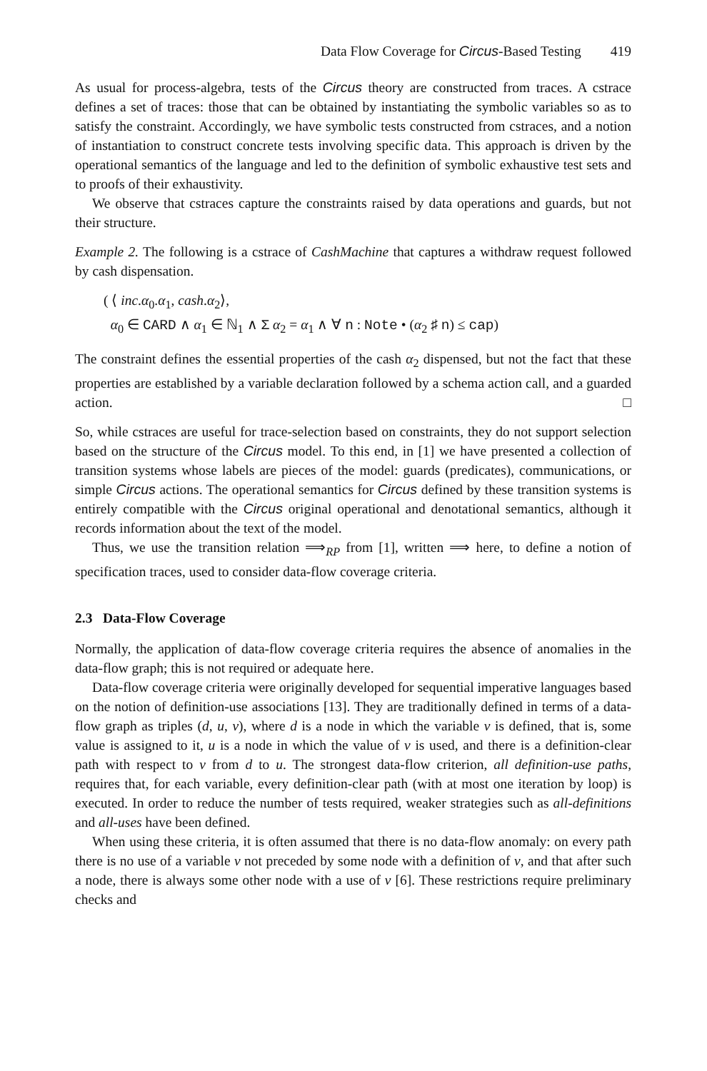Data Flow Coverage for Circus-Based Testing 419
As usual for process-algebra, tests of the Circus theory are constructed from traces. A cstrace defines a set of traces: those that can be obtained by instantiating the symbolic variables so as to satisfy the constraint. Accordingly, we have symbolic tests constructed from cstraces, and a notion of instantiation to construct concrete tests involving specific data. This approach is driven by the operational semantics of the language and led to the definition of symbolic exhaustive test sets and to proofs of their exhaustivity.
We observe that cstraces capture the constraints raised by data operations and guards, but not their structure.
Example 2. The following is a cstrace of CashMachine that captures a withdraw request followed by cash dispensation.
( ⟨ inc.α<sub>0</sub>.α<sub>1</sub>, cash.α<sub>2</sub>⟩,
α<sub>0</sub> ∈ CARD ∧ α<sub>1</sub> ∈ ℕ<sub>1</sub> ∧ Σ α<sub>2</sub> = α<sub>1</sub> ∧ ∀ n : Note • (α<sub>2</sub> ♯ n) ≤ cap)
The constraint defines the essential properties of the cash α<sub>2</sub> dispensed, but not the fact that these properties are established by a variable declaration followed by a schema action call, and a guarded action. □
So, while cstraces are useful for trace-selection based on constraints, they do not support selection based on the structure of the Circus model. To this end, in [1] we have presented a collection of transition systems whose labels are pieces of the model: guards (predicates), communications, or simple Circus actions. The operational semantics for Circus defined by these transition systems is entirely compatible with the Circus original operational and denotational semantics, although it records information about the text of the model.
Thus, we use the transition relation ⟹<sub>RP</sub> from [1], written ⟹ here, to define a notion of specification traces, used to consider data-flow coverage criteria.
2.3 Data-Flow Coverage
Normally, the application of data-flow coverage criteria requires the absence of anomalies in the data-flow graph; this is not required or adequate here.
Data-flow coverage criteria were originally developed for sequential imperative languages based on the notion of definition-use associations [13]. They are traditionally defined in terms of a data-flow graph as triples (d, u, v), where d is a node in which the variable v is defined, that is, some value is assigned to it, u is a node in which the value of v is used, and there is a definition-clear path with respect to v from d to u. The strongest data-flow criterion, all definition-use paths, requires that, for each variable, every definition-clear path (with at most one iteration by loop) is executed. In order to reduce the number of tests required, weaker strategies such as all-definitions and all-uses have been defined.
When using these criteria, it is often assumed that there is no data-flow anomaly: on every path there is no use of a variable v not preceded by some node with a definition of v, and that after such a node, there is always some other node with a use of v [6]. These restrictions require preliminary checks and